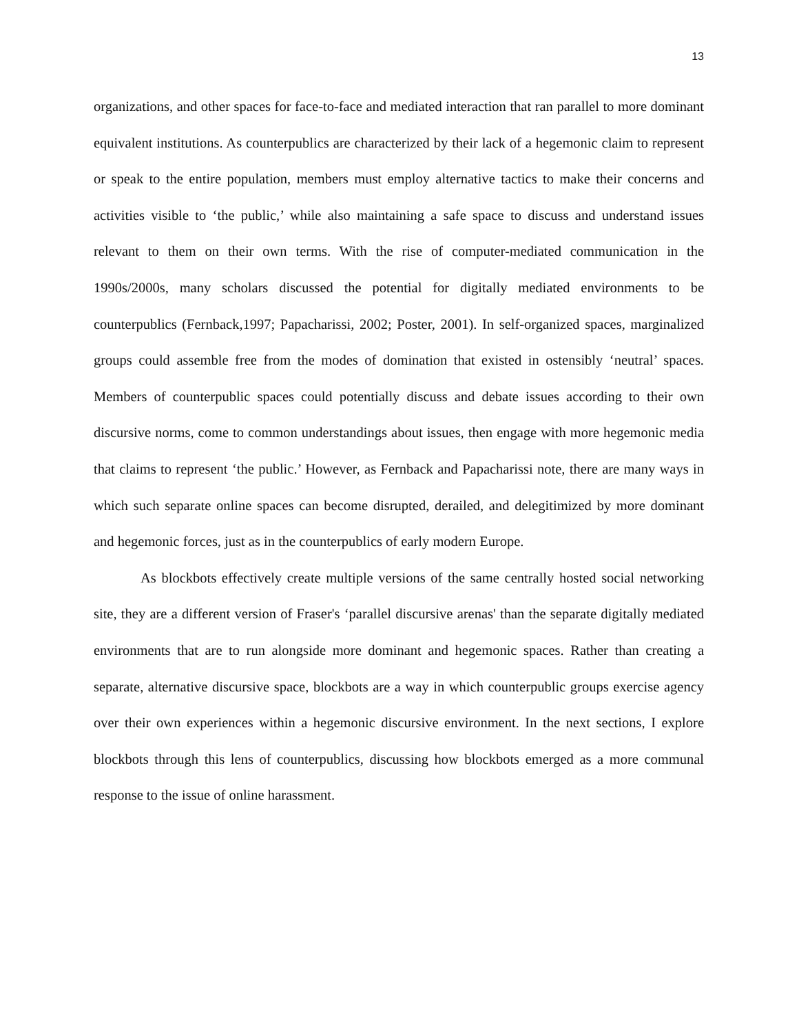13
organizations, and other spaces for face-to-face and mediated interaction that ran parallel to more dominant equivalent institutions. As counterpublics are characterized by their lack of a hegemonic claim to represent or speak to the entire population, members must employ alternative tactics to make their concerns and activities visible to ‘the public,’ while also maintaining a safe space to discuss and understand issues relevant to them on their own terms. With the rise of computer-mediated communication in the 1990s/2000s, many scholars discussed the potential for digitally mediated environments to be counterpublics (Fernback,1997; Papacharissi, 2002; Poster, 2001). In self-organized spaces, marginalized groups could assemble free from the modes of domination that existed in ostensibly ‘neutral’ spaces. Members of counterpublic spaces could potentially discuss and debate issues according to their own discursive norms, come to common understandings about issues, then engage with more hegemonic media that claims to represent ‘the public.’ However, as Fernback and Papacharissi note, there are many ways in which such separate online spaces can become disrupted, derailed, and delegitimized by more dominant and hegemonic forces, just as in the counterpublics of early modern Europe.
As blockbots effectively create multiple versions of the same centrally hosted social networking site, they are a different version of Fraser's ‘parallel discursive arenas' than the separate digitally mediated environments that are to run alongside more dominant and hegemonic spaces. Rather than creating a separate, alternative discursive space, blockbots are a way in which counterpublic groups exercise agency over their own experiences within a hegemonic discursive environment. In the next sections, I explore blockbots through this lens of counterpublics, discussing how blockbots emerged as a more communal response to the issue of online harassment.